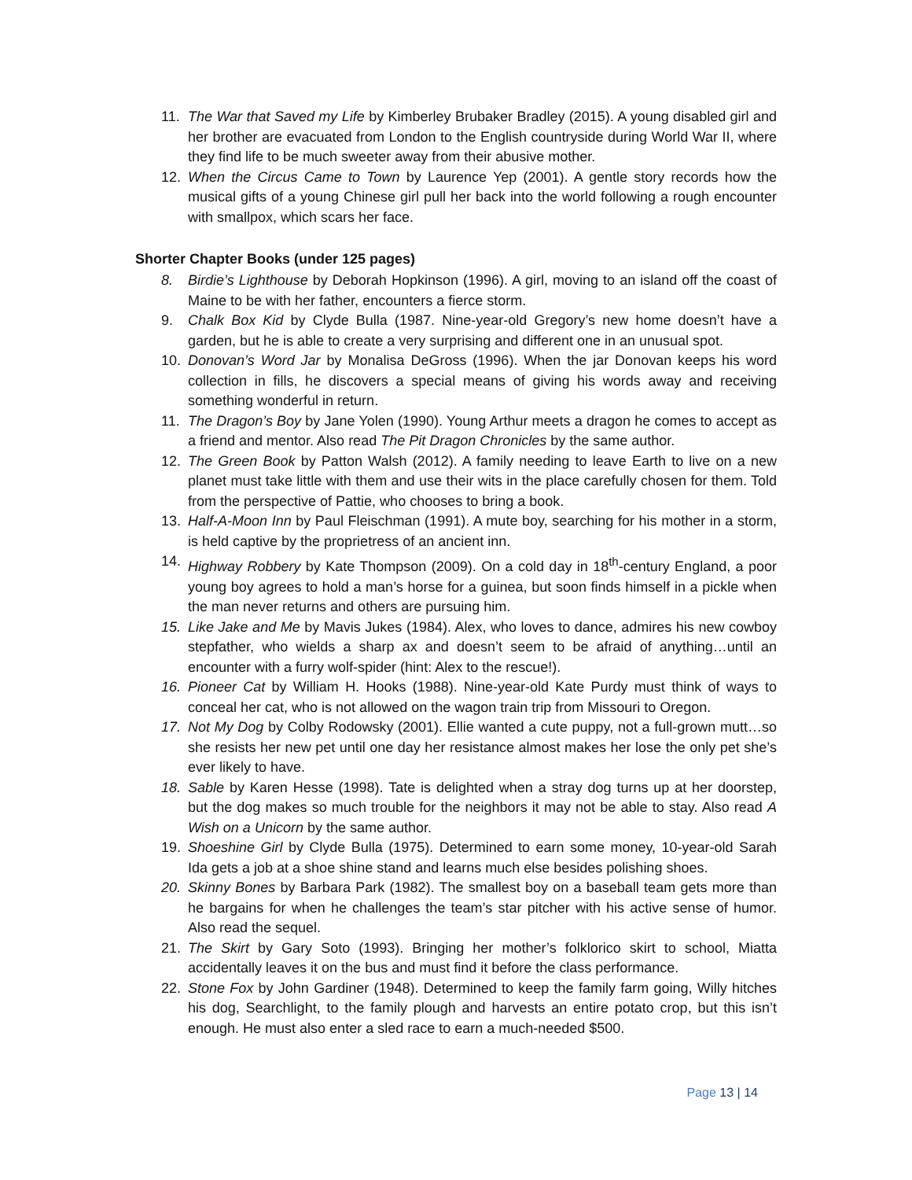11. The War that Saved my Life by Kimberley Brubaker Bradley (2015). A young disabled girl and her brother are evacuated from London to the English countryside during World War II, where they find life to be much sweeter away from their abusive mother.
12. When the Circus Came to Town by Laurence Yep (2001). A gentle story records how the musical gifts of a young Chinese girl pull her back into the world following a rough encounter with smallpox, which scars her face.
Shorter Chapter Books (under 125 pages)
8. Birdie’s Lighthouse by Deborah Hopkinson (1996). A girl, moving to an island off the coast of Maine to be with her father, encounters a fierce storm.
9. Chalk Box Kid by Clyde Bulla (1987. Nine-year-old Gregory’s new home doesn’t have a garden, but he is able to create a very surprising and different one in an unusual spot.
10. Donovan’s Word Jar by Monalisa DeGross (1996). When the jar Donovan keeps his word collection in fills, he discovers a special means of giving his words away and receiving something wonderful in return.
11. The Dragon’s Boy by Jane Yolen (1990). Young Arthur meets a dragon he comes to accept as a friend and mentor. Also read The Pit Dragon Chronicles by the same author.
12. The Green Book by Patton Walsh (2012). A family needing to leave Earth to live on a new planet must take little with them and use their wits in the place carefully chosen for them. Told from the perspective of Pattie, who chooses to bring a book.
13. Half-A-Moon Inn by Paul Fleischman (1991). A mute boy, searching for his mother in a storm, is held captive by the proprietress of an ancient inn.
14. Highway Robbery by Kate Thompson (2009). On a cold day in 18<sup>th</sup>-century England, a poor young boy agrees to hold a man’s horse for a guinea, but soon finds himself in a pickle when the man never returns and others are pursuing him.
15. Like Jake and Me by Mavis Jukes (1984). Alex, who loves to dance, admires his new cowboy stepfather, who wields a sharp ax and doesn’t seem to be afraid of anything…until an encounter with a furry wolf-spider (hint: Alex to the rescue!).
16. Pioneer Cat by William H. Hooks (1988). Nine-year-old Kate Purdy must think of ways to conceal her cat, who is not allowed on the wagon train trip from Missouri to Oregon.
17. Not My Dog by Colby Rodowsky (2001). Ellie wanted a cute puppy, not a full-grown mutt…so she resists her new pet until one day her resistance almost makes her lose the only pet she’s ever likely to have.
18. Sable by Karen Hesse (1998). Tate is delighted when a stray dog turns up at her doorstep, but the dog makes so much trouble for the neighbors it may not be able to stay. Also read A Wish on a Unicorn by the same author.
19. Shoeshine Girl by Clyde Bulla (1975). Determined to earn some money, 10-year-old Sarah Ida gets a job at a shoe shine stand and learns much else besides polishing shoes.
20. Skinny Bones by Barbara Park (1982). The smallest boy on a baseball team gets more than he bargains for when he challenges the team’s star pitcher with his active sense of humor. Also read the sequel.
21. The Skirt by Gary Soto (1993). Bringing her mother’s folklorico skirt to school, Miatta accidentally leaves it on the bus and must find it before the class performance.
22. Stone Fox by John Gardiner (1948). Determined to keep the family farm going, Willy hitches his dog, Searchlight, to the family plough and harvests an entire potato crop, but this isn’t enough. He must also enter a sled race to earn a much-needed $500.
Page 13 | 14